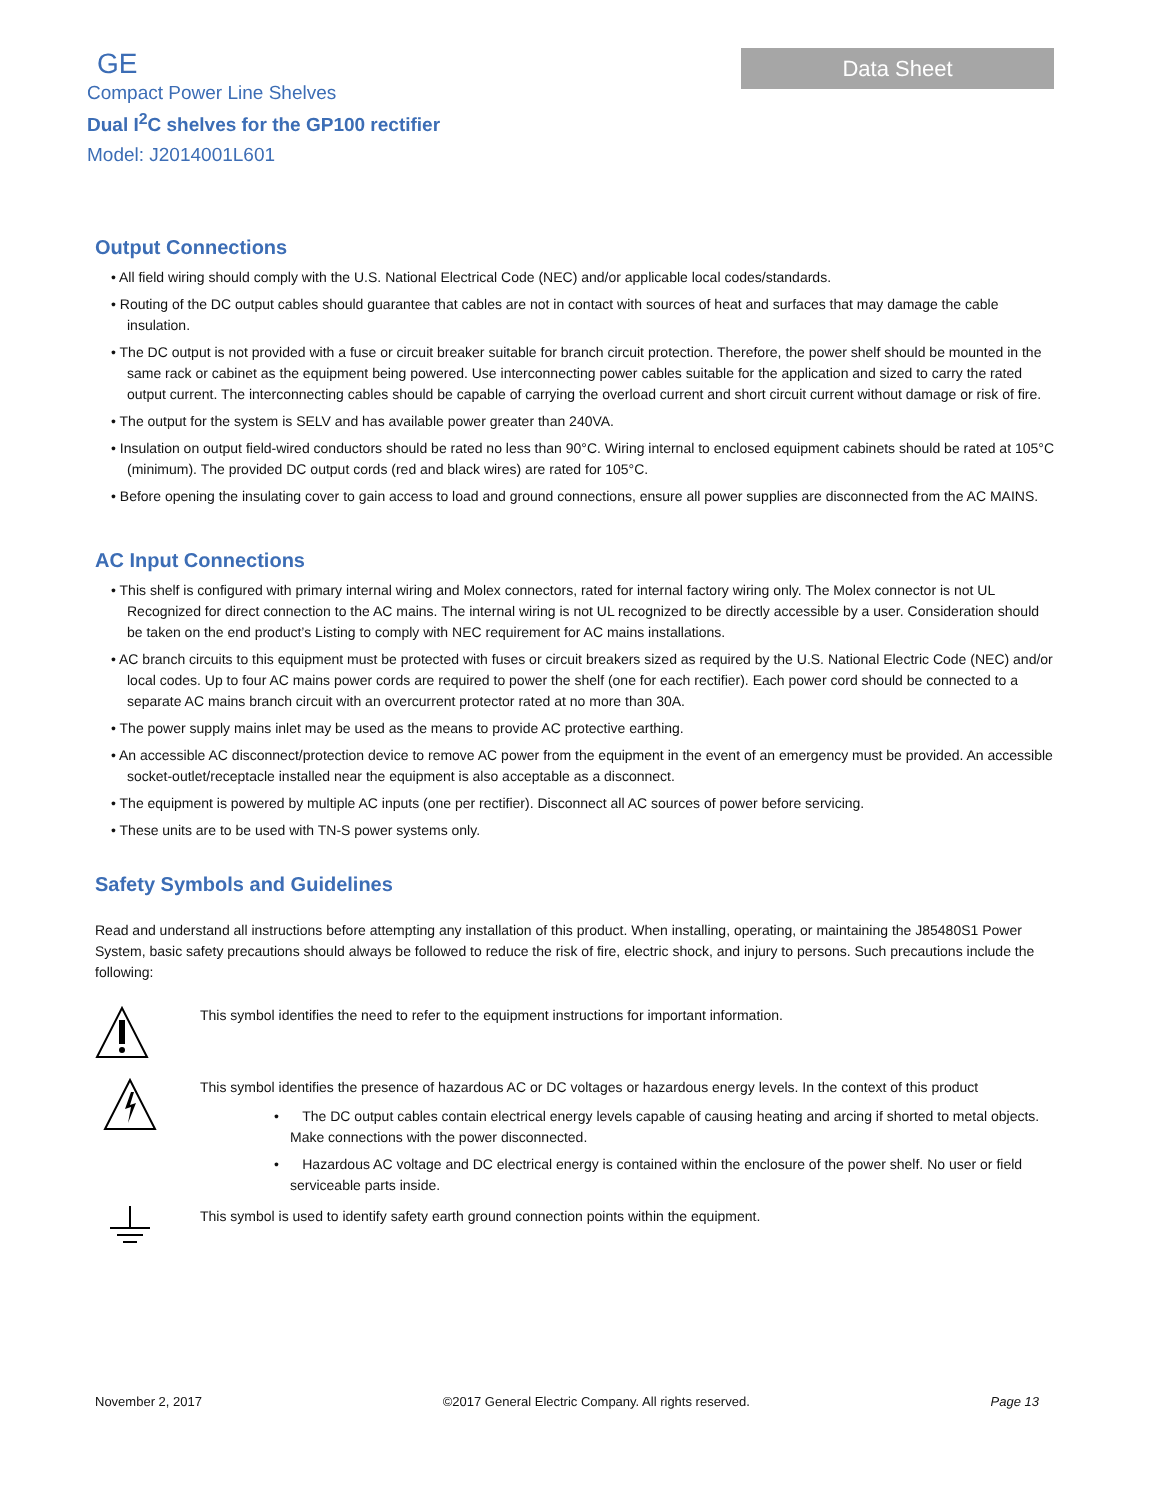GE
Compact Power Line Shelves
Dual I<sup>2</sup>C shelves for the GP100 rectifier
Model: J2014001L601
Data Sheet
Output Connections
• All field wiring should comply with the U.S. National Electrical Code (NEC) and/or applicable local codes/standards.
• Routing of the DC output cables should guarantee that cables are not in contact with sources of heat and surfaces that may damage the cable insulation.
• The DC output is not provided with a fuse or circuit breaker suitable for branch circuit protection. Therefore, the power shelf should be mounted in the same rack or cabinet as the equipment being powered. Use interconnecting power cables suitable for the application and sized to carry the rated output current. The interconnecting cables should be capable of carrying the overload current and short circuit current without damage or risk of fire.
• The output for the system is SELV and has available power greater than 240VA.
• Insulation on output field-wired conductors should be rated no less than 90°C. Wiring internal to enclosed equipment cabinets should be rated at 105°C (minimum). The provided DC output cords (red and black wires) are rated for 105°C.
• Before opening the insulating cover to gain access to load and ground connections, ensure all power supplies are disconnected from the AC MAINS.
AC Input Connections
• This shelf is configured with primary internal wiring and Molex connectors, rated for internal factory wiring only. The Molex connector is not UL Recognized for direct connection to the AC mains. The internal wiring is not UL recognized to be directly accessible by a user. Consideration should be taken on the end product’s Listing to comply with NEC requirement for AC mains installations.
• AC branch circuits to this equipment must be protected with fuses or circuit breakers sized as required by the U.S. National Electric Code (NEC) and/or local codes. Up to four AC mains power cords are required to power the shelf (one for each rectifier). Each power cord should be connected to a separate AC mains branch circuit with an overcurrent protector rated at no more than 30A.
• The power supply mains inlet may be used as the means to provide AC protective earthing.
• An accessible AC disconnect/protection device to remove AC power from the equipment in the event of an emergency must be provided. An accessible socket-outlet/receptacle installed near the equipment is also acceptable as a disconnect.
• The equipment is powered by multiple AC inputs (one per rectifier). Disconnect all AC sources of power before servicing.
• These units are to be used with TN-S power systems only.
Safety Symbols and Guidelines
Read and understand all instructions before attempting any installation of this product. When installing, operating, or maintaining the J85480S1 Power System, basic safety precautions should always be followed to reduce the risk of fire, electric shock, and injury to persons. Such precautions include the following:
This symbol identifies the need to refer to the equipment instructions for important information.
This symbol identifies the presence of hazardous AC or DC voltages or hazardous energy levels. In the context of this product
• The DC output cables contain electrical energy levels capable of causing heating and arcing if shorted to metal objects. Make connections with the power disconnected.
• Hazardous AC voltage and DC electrical energy is contained within the enclosure of the power shelf. No user or field serviceable parts inside.
This symbol is used to identify safety earth ground connection points within the equipment.
November 2, 2017 ©2017 General Electric Company. All rights reserved. Page 13